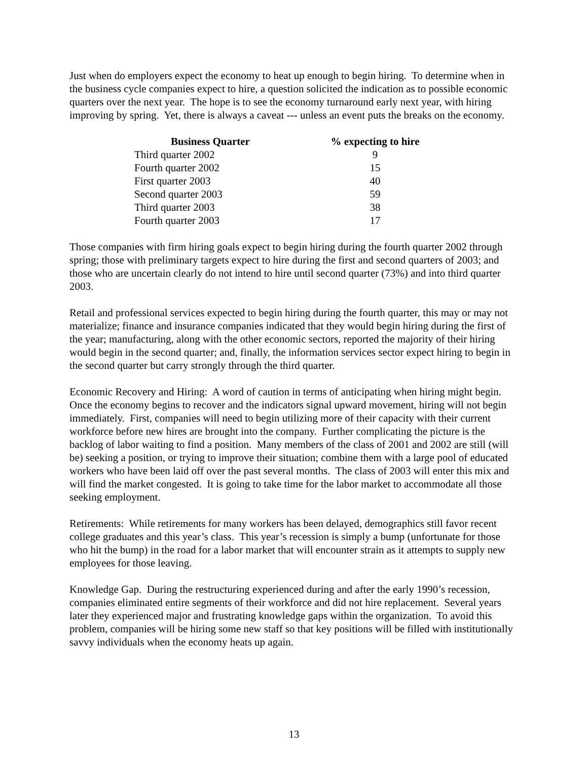Just when do employers expect the economy to heat up enough to begin hiring. To determine when in the business cycle companies expect to hire, a question solicited the indication as to possible economic quarters over the next year. The hope is to see the economy turnaround early next year, with hiring improving by spring. Yet, there is always a caveat --- unless an event puts the breaks on the economy.
| Business Quarter | % expecting to hire |
| --- | --- |
| Third quarter 2002 | 9 |
| Fourth quarter 2002 | 15 |
| First quarter 2003 | 40 |
| Second quarter 2003 | 59 |
| Third quarter 2003 | 38 |
| Fourth quarter 2003 | 17 |
Those companies with firm hiring goals expect to begin hiring during the fourth quarter 2002 through spring; those with preliminary targets expect to hire during the first and second quarters of 2003; and those who are uncertain clearly do not intend to hire until second quarter (73%) and into third quarter 2003.
Retail and professional services expected to begin hiring during the fourth quarter, this may or may not materialize; finance and insurance companies indicated that they would begin hiring during the first of the year; manufacturing, along with the other economic sectors, reported the majority of their hiring would begin in the second quarter; and, finally, the information services sector expect hiring to begin in the second quarter but carry strongly through the third quarter.
Economic Recovery and Hiring: A word of caution in terms of anticipating when hiring might begin. Once the economy begins to recover and the indicators signal upward movement, hiring will not begin immediately. First, companies will need to begin utilizing more of their capacity with their current workforce before new hires are brought into the company. Further complicating the picture is the backlog of labor waiting to find a position. Many members of the class of 2001 and 2002 are still (will be) seeking a position, or trying to improve their situation; combine them with a large pool of educated workers who have been laid off over the past several months. The class of 2003 will enter this mix and will find the market congested. It is going to take time for the labor market to accommodate all those seeking employment.
Retirements: While retirements for many workers has been delayed, demographics still favor recent college graduates and this year’s class. This year’s recession is simply a bump (unfortunate for those who hit the bump) in the road for a labor market that will encounter strain as it attempts to supply new employees for those leaving.
Knowledge Gap. During the restructuring experienced during and after the early 1990’s recession, companies eliminated entire segments of their workforce and did not hire replacement. Several years later they experienced major and frustrating knowledge gaps within the organization. To avoid this problem, companies will be hiring some new staff so that key positions will be filled with institutionally savvy individuals when the economy heats up again.
13